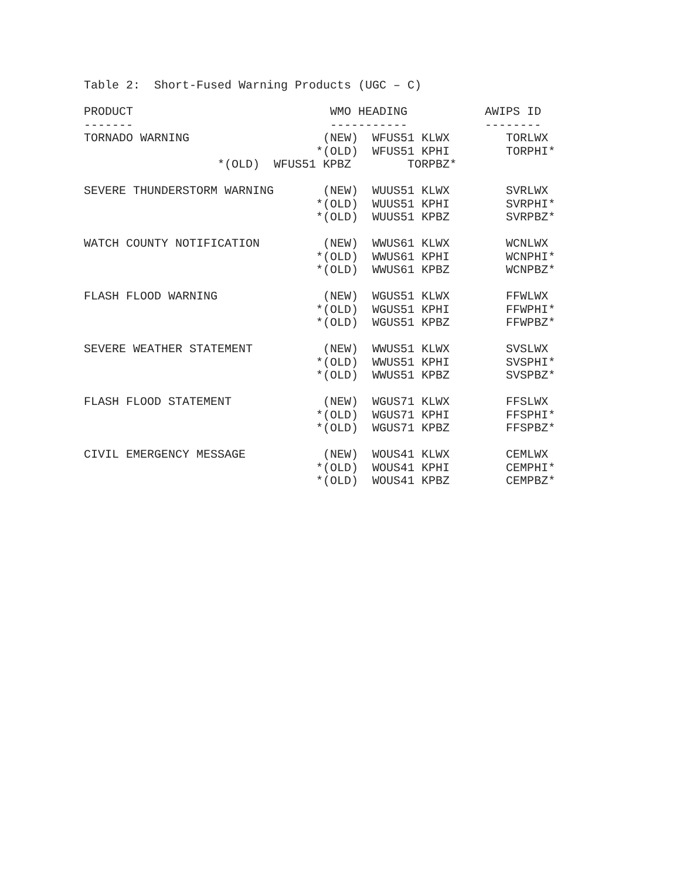Table 2:  Short-Fused Warning Products (UGC – C)

PRODUCT                            WMO HEADING           AWIPS ID
-------                            -----------           --------
TORNADO WARNING                   (NEW)  WFUS51 KLWX        TORLWX
                                 *(OLD)  WFUS51 KPHI        TORPHI*
                   *(OLD)  WFUS51 KPBZ        TORPBZ*

SEVERE THUNDERSTORM WARNING       (NEW)  WUUS51 KLWX        SVRLWX
                                 *(OLD)  WUUS51 KPHI        SVRPHI*
                                 *(OLD)  WUUS51 KPBZ        SVRPBZ*

WATCH COUNTY NOTIFICATION         (NEW)  WWUS61 KLWX        WCNLWX
                                 *(OLD)  WWUS61 KPHI        WCNPHI*
                                 *(OLD)  WWUS61 KPBZ        WCNPBZ*

FLASH FLOOD WARNING               (NEW)  WGUS51 KLWX        FFWLWX
                                 *(OLD)  WGUS51 KPHI        FFWPHI*
                                 *(OLD)  WGUS51 KPBZ        FFWPBZ*

SEVERE WEATHER STATEMENT          (NEW)  WWUS51 KLWX        SVSLWX
                                 *(OLD)  WWUS51 KPHI        SVSPHI*
                                 *(OLD)  WWUS51 KPBZ        SVSPBZ*

FLASH FLOOD STATEMENT             (NEW)  WGUS71 KLWX        FFSLWX
                                 *(OLD)  WGUS71 KPHI        FFSPHI*
                                 *(OLD)  WGUS71 KPBZ        FFSPBZ*

CIVIL EMERGENCY MESSAGE           (NEW)  WOUS41 KLWX        CEMLWX
                                 *(OLD)  WOUS41 KPHI        CEMPHI*
                                 *(OLD)  WOUS41 KPBZ        CEMPBZ*